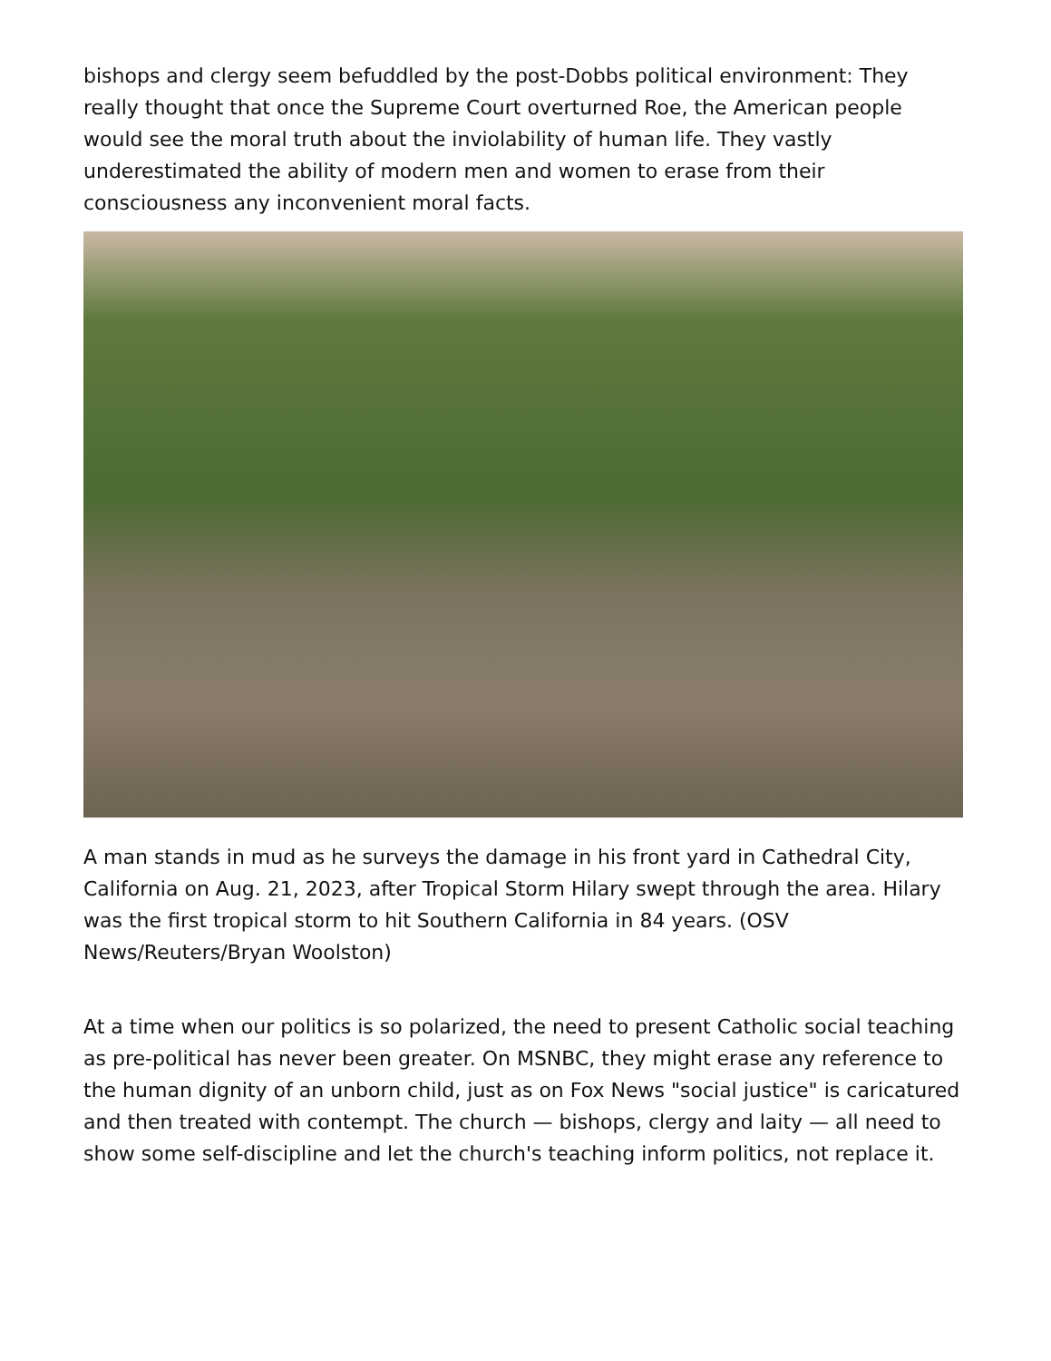bishops and clergy seem befuddled by the post-Dobbs political environment: They really thought that once the Supreme Court overturned Roe, the American people would see the moral truth about the inviolability of human life. They vastly underestimated the ability of modern men and women to erase from their consciousness any inconvenient moral facts.
A man stands in mud as he surveys the damage in his front yard in Cathedral City, California on Aug. 21, 2023, after Tropical Storm Hilary swept through the area. Hilary was the first tropical storm to hit Southern California in 84 years. (OSV News/Reuters/Bryan Woolston)
At a time when our politics is so polarized, the need to present Catholic social teaching as pre-political has never been greater. On MSNBC, they might erase any reference to the human dignity of an unborn child, just as on Fox News "social justice" is caricatured and then treated with contempt. The church — bishops, clergy and laity — all need to show some self-discipline and let the church's teaching inform politics, not replace it.